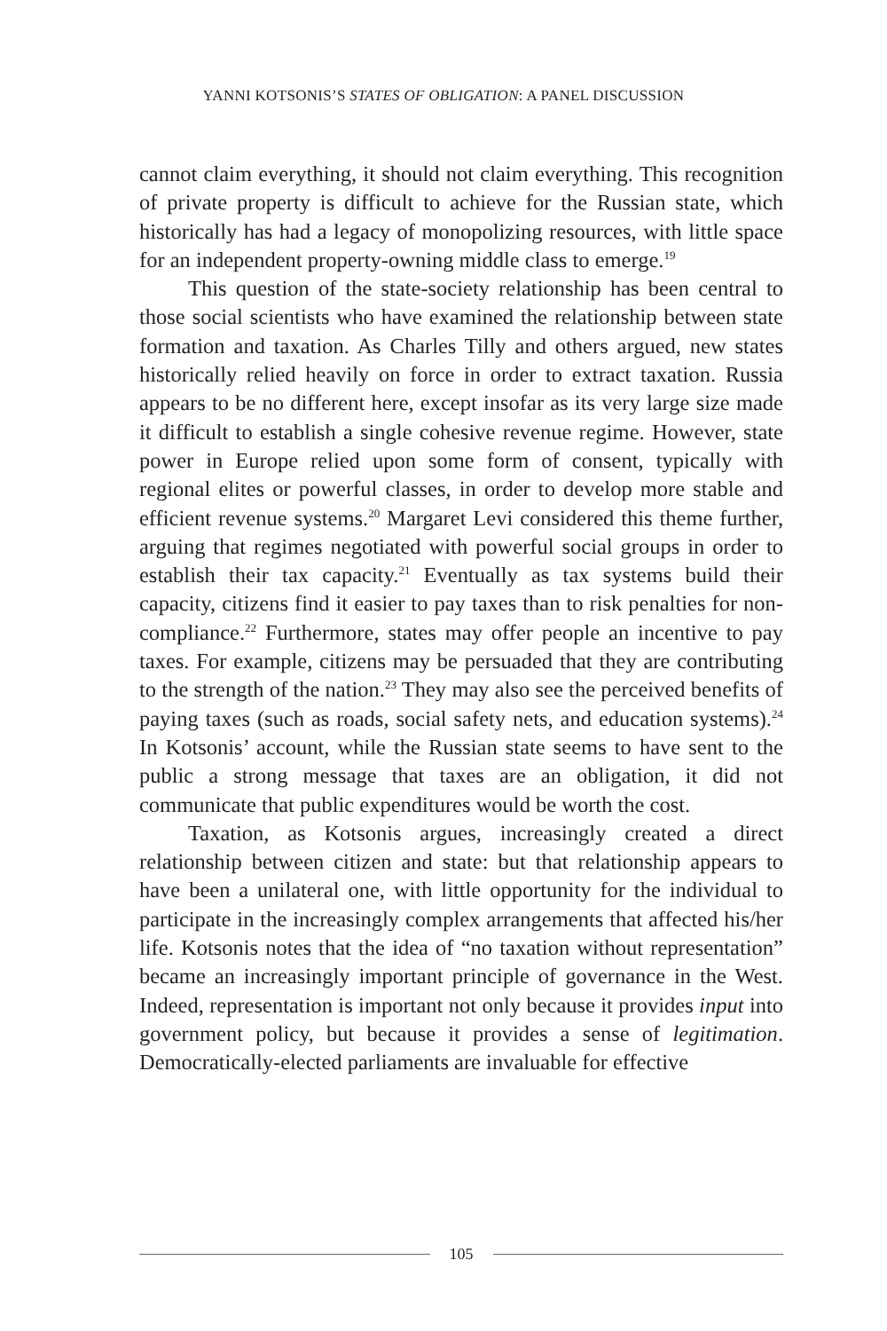YANNI KOTSONIS’S STATES OF OBLIGATION: A PANEL DISCUSSION
cannot claim everything, it should not claim everything. This recognition of private property is difficult to achieve for the Russian state, which historically has had a legacy of monopolizing resources, with little space for an independent property-owning middle class to emerge.<sup>19</sup>
This question of the state-society relationship has been central to those social scientists who have examined the relationship between state formation and taxation. As Charles Tilly and others argued, new states historically relied heavily on force in order to extract taxation. Russia appears to be no different here, except insofar as its very large size made it difficult to establish a single cohesive revenue regime. However, state power in Europe relied upon some form of consent, typically with regional elites or powerful classes, in order to develop more stable and efficient revenue systems.<sup>20</sup> Margaret Levi considered this theme further, arguing that regimes negotiated with powerful social groups in order to establish their tax capacity.<sup>21</sup> Eventually as tax systems build their capacity, citizens find it easier to pay taxes than to risk penalties for non-compliance.<sup>22</sup> Furthermore, states may offer people an incentive to pay taxes. For example, citizens may be persuaded that they are contributing to the strength of the nation.<sup>23</sup> They may also see the perceived benefits of paying taxes (such as roads, social safety nets, and education systems).<sup>24</sup> In Kotsonis’ account, while the Russian state seems to have sent to the public a strong message that taxes are an obligation, it did not communicate that public expenditures would be worth the cost.
Taxation, as Kotsonis argues, increasingly created a direct relationship between citizen and state: but that relationship appears to have been a unilateral one, with little opportunity for the individual to participate in the increasingly complex arrangements that affected his/her life. Kotsonis notes that the idea of “no taxation without representation” became an increasingly important principle of governance in the West. Indeed, representation is important not only because it provides input into government policy, but because it provides a sense of legitimation. Democratically-elected parliaments are invaluable for effective
105